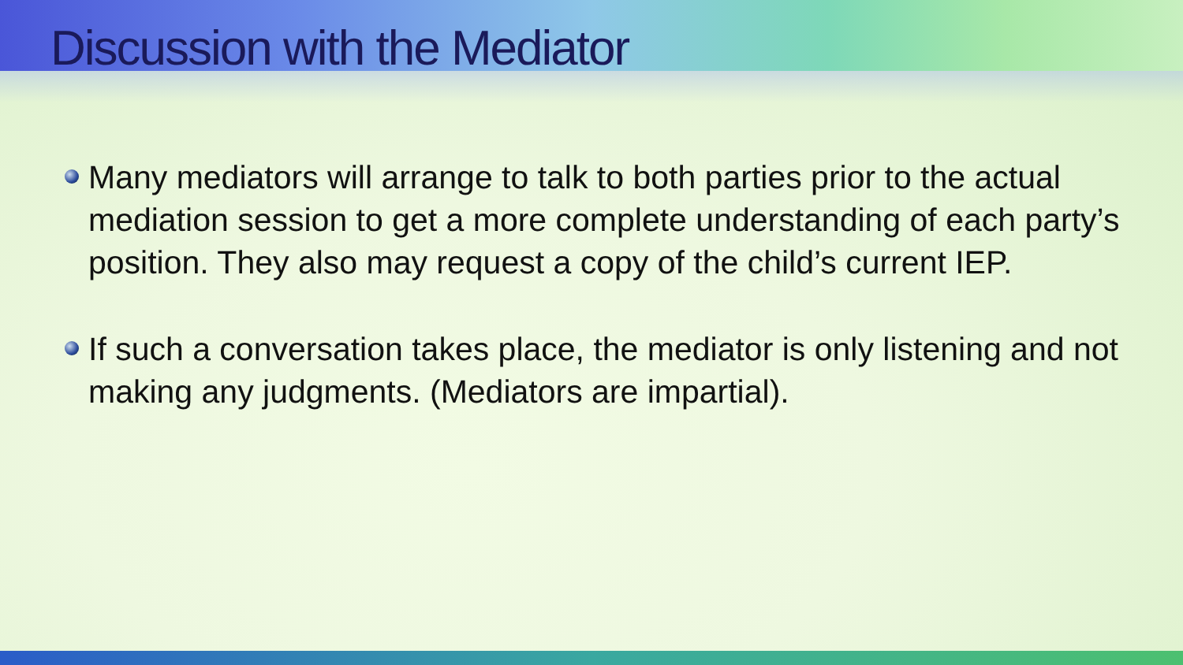Discussion with the Mediator
Many mediators will arrange to talk to both parties prior to the actual mediation session to get a more complete understanding of each party’s position. They also may request a copy of the child’s current IEP.
If such a conversation takes place, the mediator is only listening and not making any judgments. (Mediators are impartial).